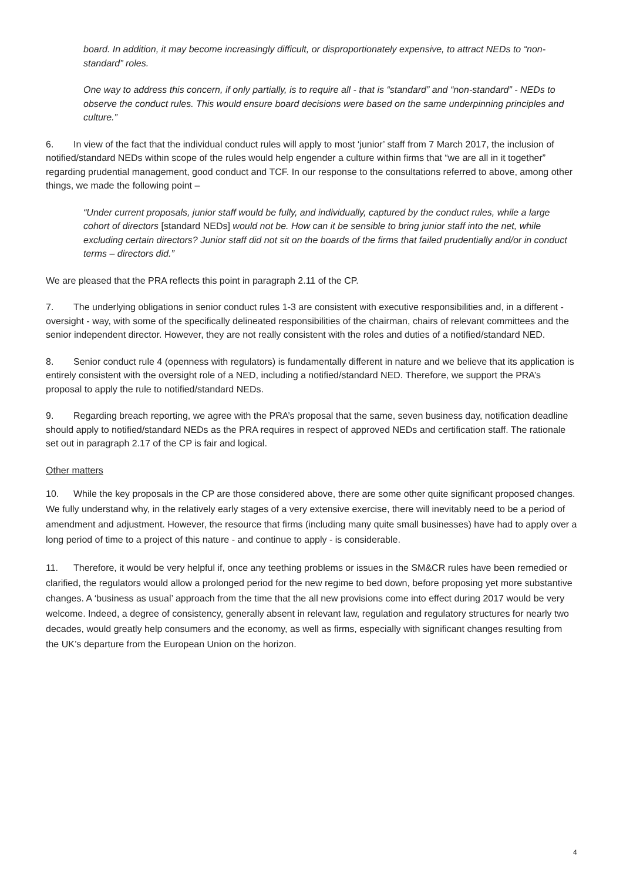board. In addition, it may become increasingly difficult, or disproportionately expensive, to attract NEDs to “non-standard” roles.
One way to address this concern, if only partially, is to require all - that is “standard” and “non-standard” - NEDs to observe the conduct rules. This would ensure board decisions were based on the same underpinning principles and culture.”
6. In view of the fact that the individual conduct rules will apply to most ‘junior’ staff from 7 March 2017, the inclusion of notified/standard NEDs within scope of the rules would help engender a culture within firms that “we are all in it together” regarding prudential management, good conduct and TCF. In our response to the consultations referred to above, among other things, we made the following point –
“Under current proposals, junior staff would be fully, and individually, captured by the conduct rules, while a large cohort of directors [standard NEDs] would not be. How can it be sensible to bring junior staff into the net, while excluding certain directors? Junior staff did not sit on the boards of the firms that failed prudentially and/or in conduct terms – directors did.”
We are pleased that the PRA reflects this point in paragraph 2.11 of the CP.
7. The underlying obligations in senior conduct rules 1-3 are consistent with executive responsibilities and, in a different - oversight - way, with some of the specifically delineated responsibilities of the chairman, chairs of relevant committees and the senior independent director. However, they are not really consistent with the roles and duties of a notified/standard NED.
8. Senior conduct rule 4 (openness with regulators) is fundamentally different in nature and we believe that its application is entirely consistent with the oversight role of a NED, including a notified/standard NED. Therefore, we support the PRA’s proposal to apply the rule to notified/standard NEDs.
9. Regarding breach reporting, we agree with the PRA’s proposal that the same, seven business day, notification deadline should apply to notified/standard NEDs as the PRA requires in respect of approved NEDs and certification staff. The rationale set out in paragraph 2.17 of the CP is fair and logical.
Other matters
10. While the key proposals in the CP are those considered above, there are some other quite significant proposed changes. We fully understand why, in the relatively early stages of a very extensive exercise, there will inevitably need to be a period of amendment and adjustment. However, the resource that firms (including many quite small businesses) have had to apply over a long period of time to a project of this nature - and continue to apply - is considerable.
11. Therefore, it would be very helpful if, once any teething problems or issues in the SM&CR rules have been remedied or clarified, the regulators would allow a prolonged period for the new regime to bed down, before proposing yet more substantive changes. A ‘business as usual’ approach from the time that the all new provisions come into effect during 2017 would be very welcome. Indeed, a degree of consistency, generally absent in relevant law, regulation and regulatory structures for nearly two decades, would greatly help consumers and the economy, as well as firms, especially with significant changes resulting from the UK’s departure from the European Union on the horizon.
4